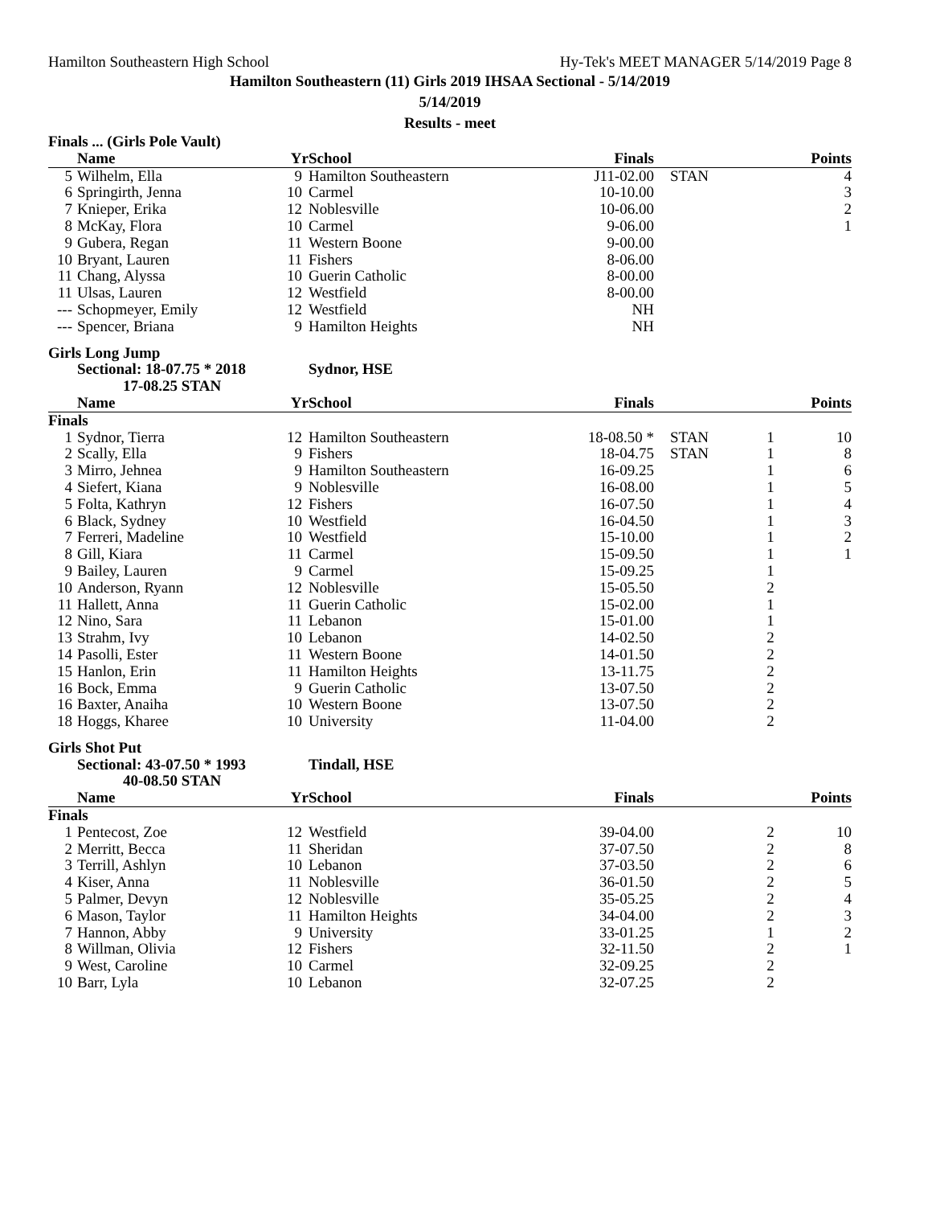Hamilton Southeastern High School Hy-Tek's MEET MANAGER 5/14/2019 Page 8
Hamilton Southeastern (11) Girls 2019 IHSAA Sectional - 5/14/2019
5/14/2019
Results - meet
| Finals ... (Girls Pole Vault) | | | | | | | |
| | Name | Yr | School | Finals | | | Points |
| 5 | Wilhelm, Ella | 9 | Hamilton Southeastern | J11-02.00 | STAN | | 4 |
| 6 | Springirth, Jenna | 10 | Carmel | 10-10.00 | | | 3 |
| 7 | Knieper, Erika | 12 | Noblesville | 10-06.00 | | | 2 |
| 8 | McKay, Flora | 10 | Carmel | 9-06.00 | | | 1 |
| 9 | Gubera, Regan | 11 | Western Boone | 9-00.00 | | | |
| 10 | Bryant, Lauren | 11 | Fishers | 8-06.00 | | | |
| 11 | Chang, Alyssa | 10 | Guerin Catholic | 8-00.00 | | | |
| 11 | Ulsas, Lauren | 12 | Westfield | 8-00.00 | | | |
| --- | Schopmeyer, Emily | 12 | Westfield | NH | | | |
| --- | Spencer, Briana | 9 | Hamilton Heights | NH | | | |
| Girls Long Jump | | | | | | | |
| | Sectional: 18-07.75 * 2018 17-08.25 STAN | | Sydnor, HSE | | | | |
| | Name | Yr | School | Finals | | | Points |
| Finals | | | | | | | |
| 1 | Sydnor, Tierra | 12 | Hamilton Southeastern | 18-08.50 * | STAN | 1 | 10 |
| 2 | Scally, Ella | 9 | Fishers | 18-04.75 | STAN | 1 | 8 |
| 3 | Mirro, Jehnea | 9 | Hamilton Southeastern | 16-09.25 | | 1 | 6 |
| 4 | Siefert, Kiana | 9 | Noblesville | 16-08.00 | | 1 | 5 |
| 5 | Folta, Kathryn | 12 | Fishers | 16-07.50 | | 1 | 4 |
| 6 | Black, Sydney | 10 | Westfield | 16-04.50 | | 1 | 3 |
| 7 | Ferreri, Madeline | 10 | Westfield | 15-10.00 | | 1 | 2 |
| 8 | Gill, Kiara | 11 | Carmel | 15-09.50 | | 1 | 1 |
| 9 | Bailey, Lauren | 9 | Carmel | 15-09.25 | | 1 | |
| 10 | Anderson, Ryann | 12 | Noblesville | 15-05.50 | | 2 | |
| 11 | Hallett, Anna | 11 | Guerin Catholic | 15-02.00 | | 1 | |
| 12 | Nino, Sara | 11 | Lebanon | 15-01.00 | | 1 | |
| 13 | Strahm, Ivy | 10 | Lebanon | 14-02.50 | | 2 | |
| 14 | Pasolli, Ester | 11 | Western Boone | 14-01.50 | | 2 | |
| 15 | Hanlon, Erin | 11 | Hamilton Heights | 13-11.75 | | 2 | |
| 16 | Bock, Emma | 9 | Guerin Catholic | 13-07.50 | | 2 | |
| 16 | Baxter, Anaiha | 10 | Western Boone | 13-07.50 | | 2 | |
| 18 | Hoggs, Kharee | 10 | University | 11-04.00 | | 2 | |
| Girls Shot Put | | | | | | | |
| | Sectional: 43-07.50 * 1993 40-08.50 STAN | | Tindall, HSE | | | | |
| | Name | Yr | School | Finals | | | Points |
| Finals | | | | | | | |
| 1 | Pentecost, Zoe | 12 | Westfield | 39-04.00 | | 2 | 10 |
| 2 | Merritt, Becca | 11 | Sheridan | 37-07.50 | | 2 | 8 |
| 3 | Terrill, Ashlyn | 10 | Lebanon | 37-03.50 | | 2 | 6 |
| 4 | Kiser, Anna | 11 | Noblesville | 36-01.50 | | 2 | 5 |
| 5 | Palmer, Devyn | 12 | Noblesville | 35-05.25 | | 2 | 4 |
| 6 | Mason, Taylor | 11 | Hamilton Heights | 34-04.00 | | 2 | 3 |
| 7 | Hannon, Abby | 9 | University | 33-01.25 | | 1 | 2 |
| 8 | Willman, Olivia | 12 | Fishers | 32-11.50 | | 2 | 1 |
| 9 | West, Caroline | 10 | Carmel | 32-09.25 | | 2 | |
| 10 | Barr, Lyla | 10 | Lebanon | 32-07.25 | | 2 | |